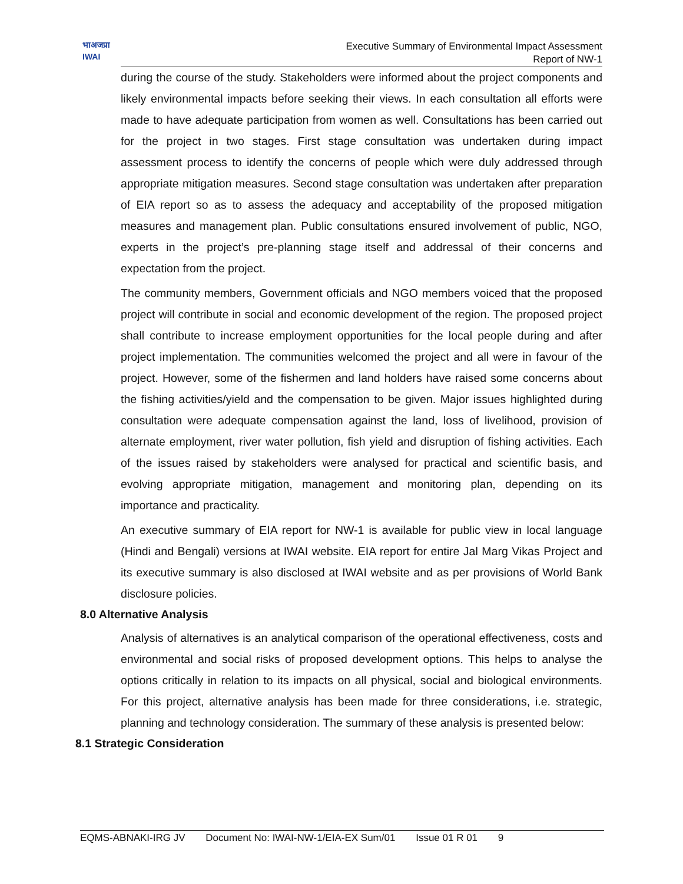भाअजप्रा
IWAI
Executive Summary of Environmental Impact Assessment
Report of NW-1
during the course of the study. Stakeholders were informed about the project components and likely environmental impacts before seeking their views. In each consultation all efforts were made to have adequate participation from women as well. Consultations has been carried out for the project in two stages. First stage consultation was undertaken during impact assessment process to identify the concerns of people which were duly addressed through appropriate mitigation measures. Second stage consultation was undertaken after preparation of EIA report so as to assess the adequacy and acceptability of the proposed mitigation measures and management plan. Public consultations ensured involvement of public, NGO, experts in the project’s pre-planning stage itself and addressal of their concerns and expectation from the project.
The community members, Government officials and NGO members voiced that the proposed project will contribute in social and economic development of the region. The proposed project shall contribute to increase employment opportunities for the local people during and after project implementation. The communities welcomed the project and all were in favour of the project. However, some of the fishermen and land holders have raised some concerns about the fishing activities/yield and the compensation to be given. Major issues highlighted during consultation were adequate compensation against the land, loss of livelihood, provision of alternate employment, river water pollution, fish yield and disruption of fishing activities. Each of the issues raised by stakeholders were analysed for practical and scientific basis, and evolving appropriate mitigation, management and monitoring plan, depending on its importance and practicality.
An executive summary of EIA report for NW-1 is available for public view in local language (Hindi and Bengali) versions at IWAI website. EIA report for entire Jal Marg Vikas Project and its executive summary is also disclosed at IWAI website and as per provisions of World Bank disclosure policies.
8.0 Alternative Analysis
Analysis of alternatives is an analytical comparison of the operational effectiveness, costs and environmental and social risks of proposed development options. This helps to analyse the options critically in relation to its impacts on all physical, social and biological environments. For this project, alternative analysis has been made for three considerations, i.e. strategic, planning and technology consideration. The summary of these analysis is presented below:
8.1 Strategic Consideration
EQMS-ABNAKI-IRG JV Document No: IWAI-NW-1/EIA-EX Sum/01 Issue 01 R 01 9